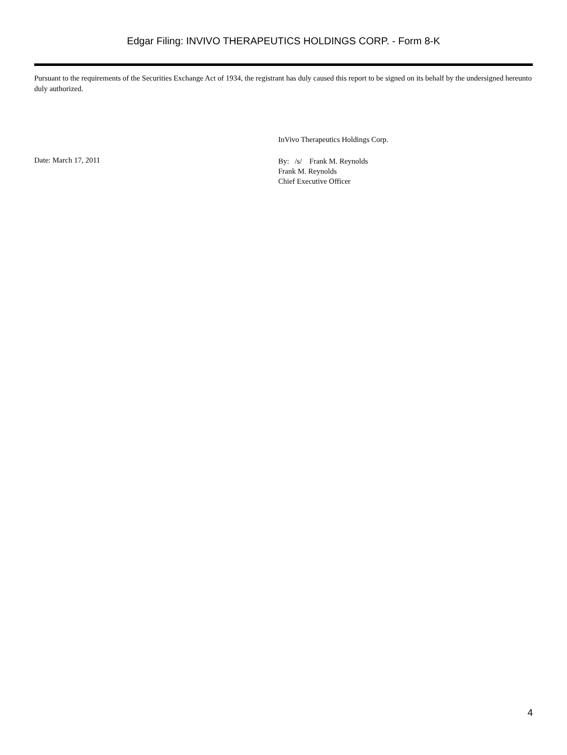Edgar Filing: INVIVO THERAPEUTICS HOLDINGS CORP. - Form 8-K
Pursuant to the requirements of the Securities Exchange Act of 1934, the registrant has duly caused this report to be signed on its behalf by the undersigned hereunto duly authorized.
Date: March 17, 2011
InVivo Therapeutics Holdings Corp.
By: /s/ Frank M. Reynolds
Frank M. Reynolds
Chief Executive Officer
4